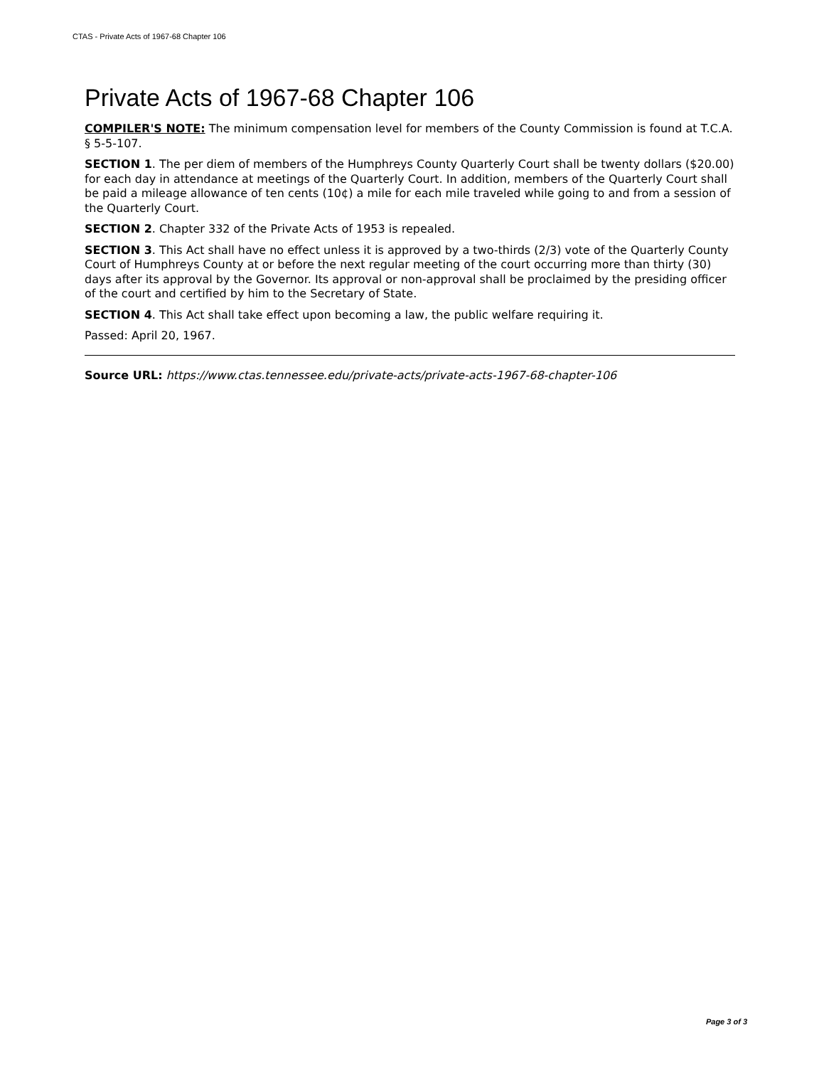CTAS - Private Acts of 1967-68 Chapter 106
Private Acts of 1967-68 Chapter 106
COMPILER'S NOTE: The minimum compensation level for members of the County Commission is found at T.C.A. § 5-5-107.
SECTION 1. The per diem of members of the Humphreys County Quarterly Court shall be twenty dollars ($20.00) for each day in attendance at meetings of the Quarterly Court. In addition, members of the Quarterly Court shall be paid a mileage allowance of ten cents (10¢) a mile for each mile traveled while going to and from a session of the Quarterly Court.
SECTION 2. Chapter 332 of the Private Acts of 1953 is repealed.
SECTION 3. This Act shall have no effect unless it is approved by a two-thirds (2/3) vote of the Quarterly County Court of Humphreys County at or before the next regular meeting of the court occurring more than thirty (30) days after its approval by the Governor. Its approval or non-approval shall be proclaimed by the presiding officer of the court and certified by him to the Secretary of State.
SECTION 4. This Act shall take effect upon becoming a law, the public welfare requiring it.
Passed: April 20, 1967.
Source URL: https://www.ctas.tennessee.edu/private-acts/private-acts-1967-68-chapter-106
Page 3 of 3